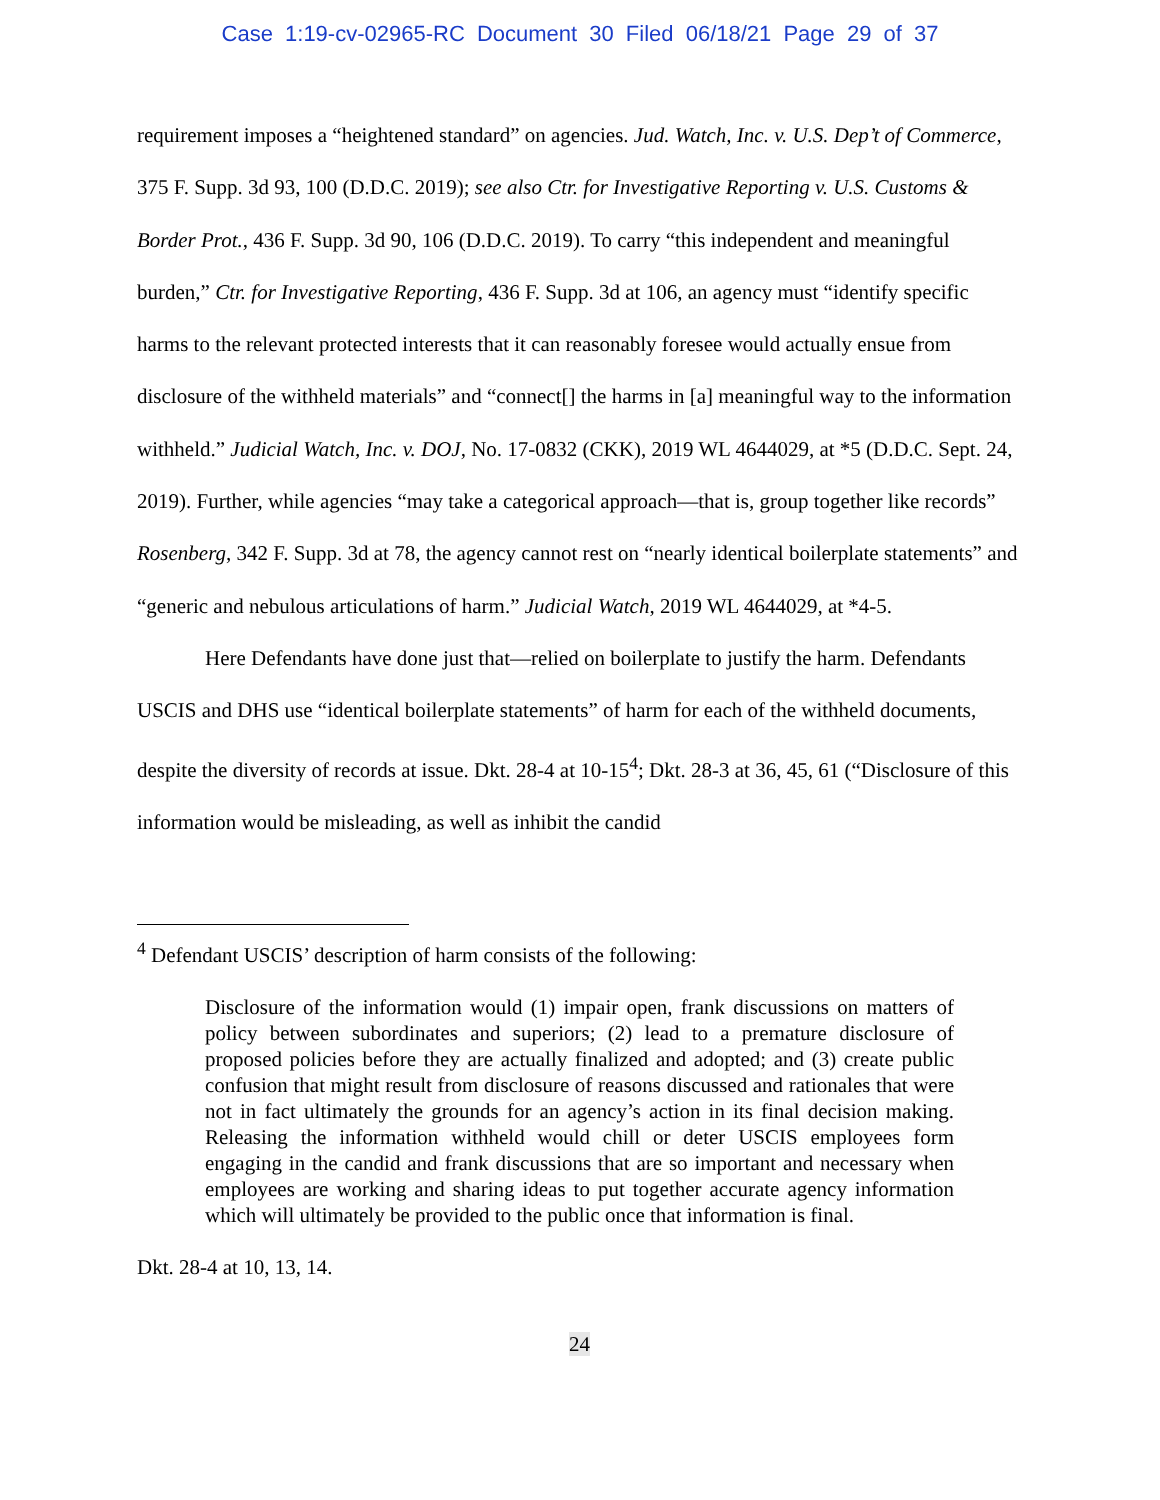Case 1:19-cv-02965-RC Document 30 Filed 06/18/21 Page 29 of 37
requirement imposes a “heightened standard” on agencies. Jud. Watch, Inc. v. U.S. Dep’t of Commerce, 375 F. Supp. 3d 93, 100 (D.D.C. 2019); see also Ctr. for Investigative Reporting v. U.S. Customs & Border Prot., 436 F. Supp. 3d 90, 106 (D.D.C. 2019). To carry “this independent and meaningful burden,” Ctr. for Investigative Reporting, 436 F. Supp. 3d at 106, an agency must “identify specific harms to the relevant protected interests that it can reasonably foresee would actually ensue from disclosure of the withheld materials” and “connect[] the harms in [a] meaningful way to the information withheld.” Judicial Watch, Inc. v. DOJ, No. 17-0832 (CKK), 2019 WL 4644029, at *5 (D.D.C. Sept. 24, 2019). Further, while agencies “may take a categorical approach—that is, group together like records” Rosenberg, 342 F. Supp. 3d at 78, the agency cannot rest on “nearly identical boilerplate statements” and “generic and nebulous articulations of harm.” Judicial Watch, 2019 WL 4644029, at *4-5.
Here Defendants have done just that—relied on boilerplate to justify the harm. Defendants USCIS and DHS use “identical boilerplate statements” of harm for each of the withheld documents, despite the diversity of records at issue. Dkt. 28-4 at 10-15<sup>4</sup>; Dkt. 28-3 at 36, 45, 61 (“Disclosure of this information would be misleading, as well as inhibit the candid
<sup>4</sup> Defendant USCIS’ description of harm consists of the following:
Disclosure of the information would (1) impair open, frank discussions on matters of policy between subordinates and superiors; (2) lead to a premature disclosure of proposed policies before they are actually finalized and adopted; and (3) create public confusion that might result from disclosure of reasons discussed and rationales that were not in fact ultimately the grounds for an agency’s action in its final decision making. Releasing the information withheld would chill or deter USCIS employees form engaging in the candid and frank discussions that are so important and necessary when employees are working and sharing ideas to put together accurate agency information which will ultimately be provided to the public once that information is final.
Dkt. 28-4 at 10, 13, 14.
24